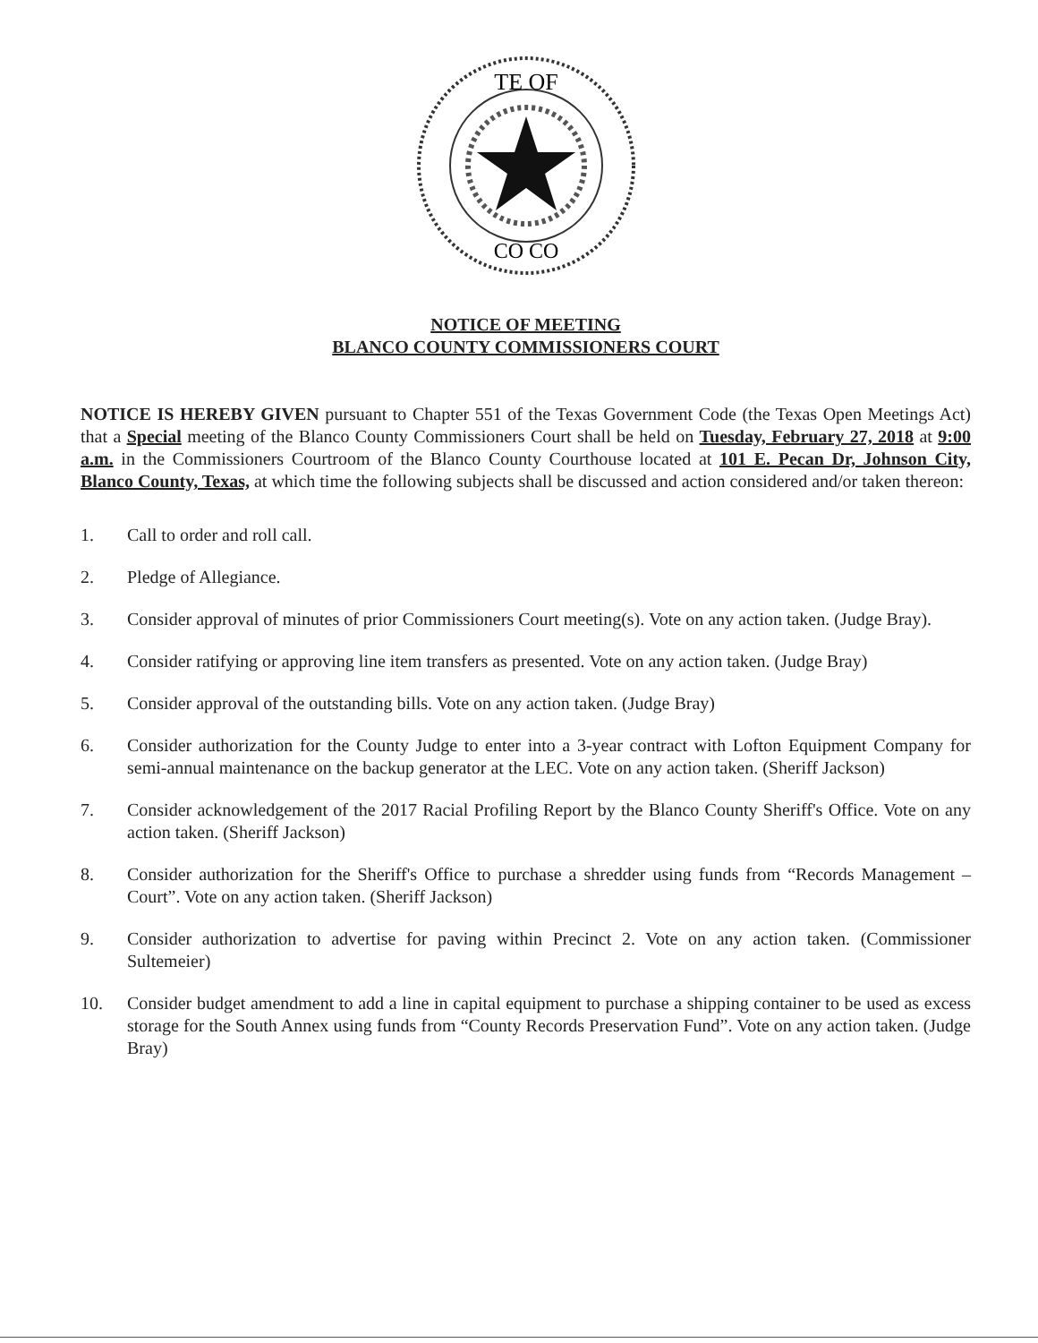TE OF
CO CO
NOTICE OF MEETING
BLANCO COUNTY COMMISSIONERS COURT
NOTICE IS HEREBY GIVEN pursuant to Chapter 551 of the Texas Government Code (the Texas Open Meetings Act) that a Special meeting of the Blanco County Commissioners Court shall be held on Tuesday, February 27, 2018 at 9:00 a.m. in the Commissioners Courtroom of the Blanco County Courthouse located at 101 E. Pecan Dr, Johnson City, Blanco County, Texas, at which time the following subjects shall be discussed and action considered and/or taken thereon:
1. Call to order and roll call.
2. Pledge of Allegiance.
3. Consider approval of minutes of prior Commissioners Court meeting(s). Vote on any action taken. (Judge Bray).
4. Consider ratifying or approving line item transfers as presented. Vote on any action taken. (Judge Bray)
5. Consider approval of the outstanding bills. Vote on any action taken. (Judge Bray)
6. Consider authorization for the County Judge to enter into a 3-year contract with Lofton Equipment Company for semi-annual maintenance on the backup generator at the LEC. Vote on any action taken. (Sheriff Jackson)
7. Consider acknowledgement of the 2017 Racial Profiling Report by the Blanco County Sheriff's Office. Vote on any action taken. (Sheriff Jackson)
8. Consider authorization for the Sheriff's Office to purchase a shredder using funds from “Records Management – Court”. Vote on any action taken. (Sheriff Jackson)
9. Consider authorization to advertise for paving within Precinct 2. Vote on any action taken. (Commissioner Sultemeier)
10. Consider budget amendment to add a line in capital equipment to purchase a shipping container to be used as excess storage for the South Annex using funds from “County Records Preservation Fund”. Vote on any action taken. (Judge Bray)